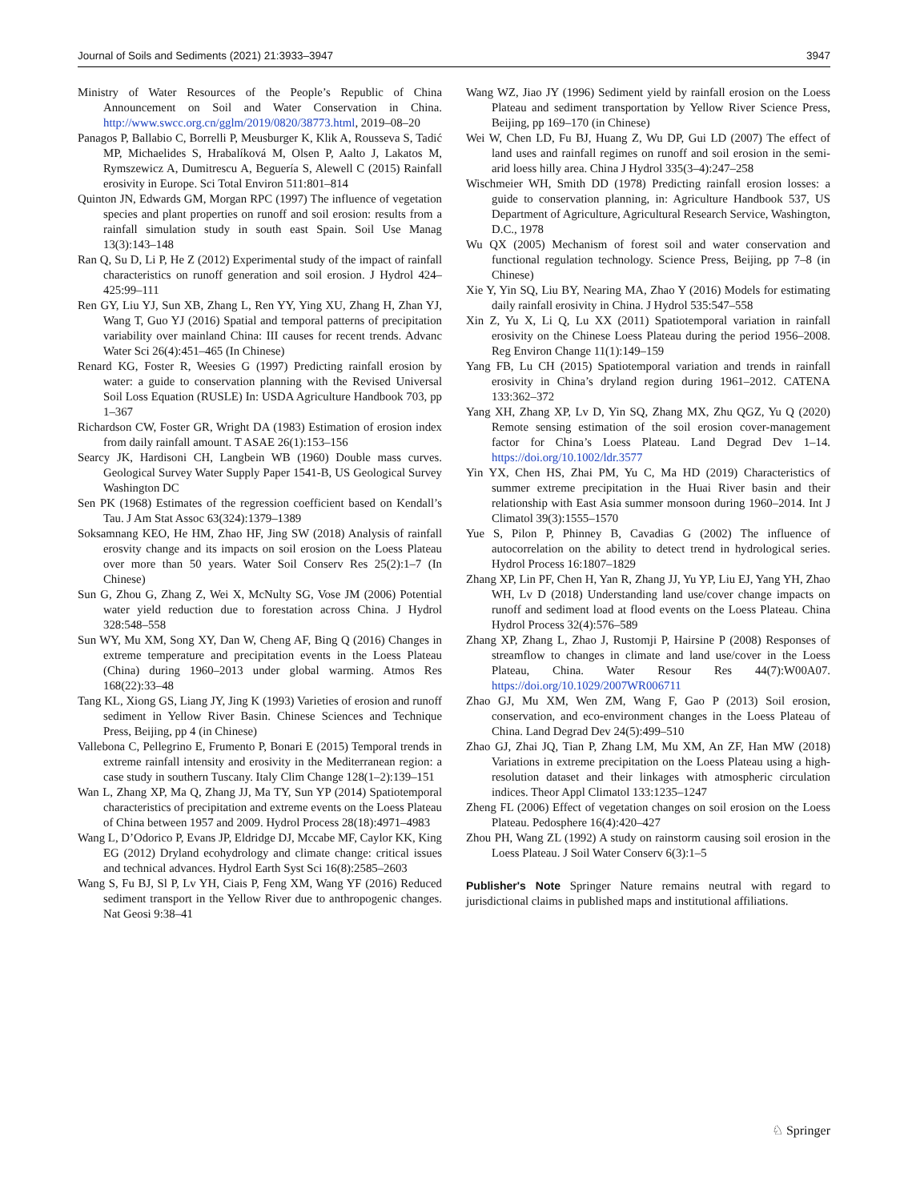Journal of Soils and Sediments (2021) 21:3933–3947 3947
Ministry of Water Resources of the People’s Republic of China Announcement on Soil and Water Conservation in China. http://www.swcc.org.cn/gglm/2019/0820/38773.html, 2019–08–20
Panagos P, Ballabio C, Borrelli P, Meusburger K, Klik A, Rousseva S, Tadić MP, Michaelides S, Hrabalíková M, Olsen P, Aalto J, Lakatos M, Rymszewicz A, Dumitrescu A, Beguería S, Alewell C (2015) Rainfall erosivity in Europe. Sci Total Environ 511:801–814
Quinton JN, Edwards GM, Morgan RPC (1997) The influence of vegetation species and plant properties on runoff and soil erosion: results from a rainfall simulation study in south east Spain. Soil Use Manag 13(3):143–148
Ran Q, Su D, Li P, He Z (2012) Experimental study of the impact of rainfall characteristics on runoff generation and soil erosion. J Hydrol 424–425:99–111
Ren GY, Liu YJ, Sun XB, Zhang L, Ren YY, Ying XU, Zhang H, Zhan YJ, Wang T, Guo YJ (2016) Spatial and temporal patterns of precipitation variability over mainland China: III causes for recent trends. Advanc Water Sci 26(4):451–465 (In Chinese)
Renard KG, Foster R, Weesies G (1997) Predicting rainfall erosion by water: a guide to conservation planning with the Revised Universal Soil Loss Equation (RUSLE) In: USDA Agriculture Handbook 703, pp 1–367
Richardson CW, Foster GR, Wright DA (1983) Estimation of erosion index from daily rainfall amount. T ASAE 26(1):153–156
Searcy JK, Hardisoni CH, Langbein WB (1960) Double mass curves. Geological Survey Water Supply Paper 1541-B, US Geological Survey Washington DC
Sen PK (1968) Estimates of the regression coefficient based on Kendall’s Tau. J Am Stat Assoc 63(324):1379–1389
Soksamnang KEO, He HM, Zhao HF, Jing SW (2018) Analysis of rainfall erosvity change and its impacts on soil erosion on the Loess Plateau over more than 50 years. Water Soil Conserv Res 25(2):1–7 (In Chinese)
Sun G, Zhou G, Zhang Z, Wei X, McNulty SG, Vose JM (2006) Potential water yield reduction due to forestation across China. J Hydrol 328:548–558
Sun WY, Mu XM, Song XY, Dan W, Cheng AF, Bing Q (2016) Changes in extreme temperature and precipitation events in the Loess Plateau (China) during 1960–2013 under global warming. Atmos Res 168(22):33–48
Tang KL, Xiong GS, Liang JY, Jing K (1993) Varieties of erosion and runoff sediment in Yellow River Basin. Chinese Sciences and Technique Press, Beijing, pp 4 (in Chinese)
Vallebona C, Pellegrino E, Frumento P, Bonari E (2015) Temporal trends in extreme rainfall intensity and erosivity in the Mediterranean region: a case study in southern Tuscany. Italy Clim Change 128(1–2):139–151
Wan L, Zhang XP, Ma Q, Zhang JJ, Ma TY, Sun YP (2014) Spatiotemporal characteristics of precipitation and extreme events on the Loess Plateau of China between 1957 and 2009. Hydrol Process 28(18):4971–4983
Wang L, D’Odorico P, Evans JP, Eldridge DJ, Mccabe MF, Caylor KK, King EG (2012) Dryland ecohydrology and climate change: critical issues and technical advances. Hydrol Earth Syst Sci 16(8):2585–2603
Wang S, Fu BJ, Sl P, Lv YH, Ciais P, Feng XM, Wang YF (2016) Reduced sediment transport in the Yellow River due to anthropogenic changes. Nat Geosi 9:38–41
Wang WZ, Jiao JY (1996) Sediment yield by rainfall erosion on the Loess Plateau and sediment transportation by Yellow River Science Press, Beijing, pp 169–170 (in Chinese)
Wei W, Chen LD, Fu BJ, Huang Z, Wu DP, Gui LD (2007) The effect of land uses and rainfall regimes on runoff and soil erosion in the semi-arid loess hilly area. China J Hydrol 335(3–4):247–258
Wischmeier WH, Smith DD (1978) Predicting rainfall erosion losses: a guide to conservation planning, in: Agriculture Handbook 537, US Department of Agriculture, Agricultural Research Service, Washington, D.C., 1978
Wu QX (2005) Mechanism of forest soil and water conservation and functional regulation technology. Science Press, Beijing, pp 7–8 (in Chinese)
Xie Y, Yin SQ, Liu BY, Nearing MA, Zhao Y (2016) Models for estimating daily rainfall erosivity in China. J Hydrol 535:547–558
Xin Z, Yu X, Li Q, Lu XX (2011) Spatiotemporal variation in rainfall erosivity on the Chinese Loess Plateau during the period 1956–2008. Reg Environ Change 11(1):149–159
Yang FB, Lu CH (2015) Spatiotemporal variation and trends in rainfall erosivity in China’s dryland region during 1961–2012. CATENA 133:362–372
Yang XH, Zhang XP, Lv D, Yin SQ, Zhang MX, Zhu QGZ, Yu Q (2020) Remote sensing estimation of the soil erosion cover-management factor for China’s Loess Plateau. Land Degrad Dev 1–14. https://doi.org/10.1002/ldr.3577
Yin YX, Chen HS, Zhai PM, Yu C, Ma HD (2019) Characteristics of summer extreme precipitation in the Huai River basin and their relationship with East Asia summer monsoon during 1960–2014. Int J Climatol 39(3):1555–1570
Yue S, Pilon P, Phinney B, Cavadias G (2002) The influence of autocorrelation on the ability to detect trend in hydrological series. Hydrol Process 16:1807–1829
Zhang XP, Lin PF, Chen H, Yan R, Zhang JJ, Yu YP, Liu EJ, Yang YH, Zhao WH, Lv D (2018) Understanding land use/cover change impacts on runoff and sediment load at flood events on the Loess Plateau. China Hydrol Process 32(4):576–589
Zhang XP, Zhang L, Zhao J, Rustomji P, Hairsine P (2008) Responses of streamflow to changes in climate and land use/cover in the Loess Plateau, China. Water Resour Res 44(7):W00A07. https://doi.org/10.1029/2007WR006711
Zhao GJ, Mu XM, Wen ZM, Wang F, Gao P (2013) Soil erosion, conservation, and eco-environment changes in the Loess Plateau of China. Land Degrad Dev 24(5):499–510
Zhao GJ, Zhai JQ, Tian P, Zhang LM, Mu XM, An ZF, Han MW (2018) Variations in extreme precipitation on the Loess Plateau using a high-resolution dataset and their linkages with atmospheric circulation indices. Theor Appl Climatol 133:1235–1247
Zheng FL (2006) Effect of vegetation changes on soil erosion on the Loess Plateau. Pedosphere 16(4):420–427
Zhou PH, Wang ZL (1992) A study on rainstorm causing soil erosion in the Loess Plateau. J Soil Water Conserv 6(3):1–5
Publisher's Note Springer Nature remains neutral with regard to jurisdictional claims in published maps and institutional affiliations.
♘ Springer